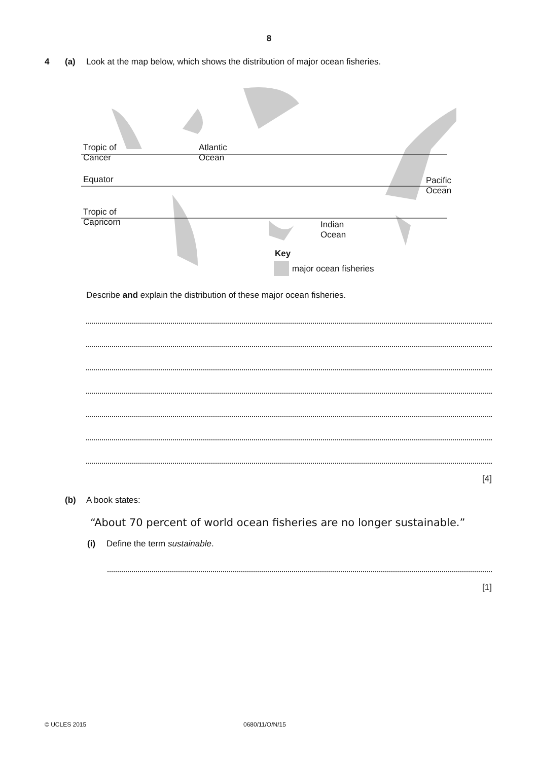8
4 (a) Look at the map below, which shows the distribution of major ocean fisheries.
Tropic of
Cancer
Atlantic
Ocean
Equator
Pacific
Ocean
Tropic of
Capricorn
Indian
Ocean
Key
major ocean fisheries
Describe and explain the distribution of these major ocean fisheries.
[4]
(b) A book states:
“About 70 percent of world ocean fisheries are no longer sustainable.”
(i) Define the term sustainable.
[1]
© UCLES 2015 0680/11/O/N/15